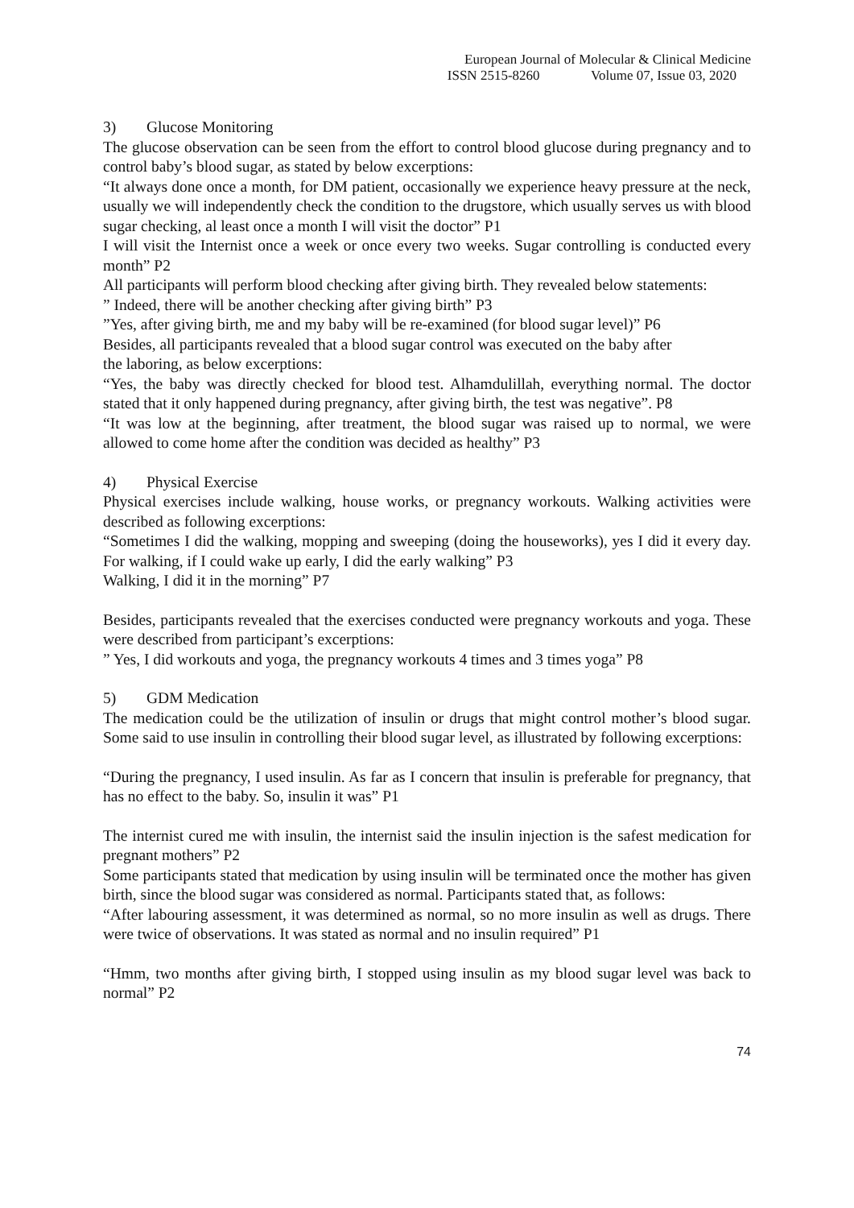European Journal of Molecular & Clinical Medicine
ISSN 2515-8260 Volume 07, Issue 03, 2020
3) Glucose Monitoring
The glucose observation can be seen from the effort to control blood glucose during pregnancy and to control baby’s blood sugar, as stated by below excerptions:
“It always done once a month, for DM patient, occasionally we experience heavy pressure at the neck, usually we will independently check the condition to the drugstore, which usually serves us with blood sugar checking, al least once a month I will visit the doctor” P1
I will visit the Internist once a week or once every two weeks. Sugar controlling is conducted every month” P2
All participants will perform blood checking after giving birth. They revealed below statements:
” Indeed, there will be another checking after giving birth” P3
”Yes, after giving birth, me and my baby will be re-examined (for blood sugar level)” P6
Besides, all participants revealed that a blood sugar control was executed on the baby after
the laboring, as below excerptions:
“Yes, the baby was directly checked for blood test. Alhamdulillah, everything normal. The doctor stated that it only happened during pregnancy, after giving birth, the test was negative”. P8
“It was low at the beginning, after treatment, the blood sugar was raised up to normal, we were allowed to come home after the condition was decided as healthy” P3
4) Physical Exercise
Physical exercises include walking, house works, or pregnancy workouts. Walking activities were described as following excerptions:
“Sometimes I did the walking, mopping and sweeping (doing the houseworks), yes I did it every day. For walking, if I could wake up early, I did the early walking” P3
Walking, I did it in the morning” P7
Besides, participants revealed that the exercises conducted were pregnancy workouts and yoga. These were described from participant’s excerptions:
” Yes, I did workouts and yoga, the pregnancy workouts 4 times and 3 times yoga” P8
5) GDM Medication
The medication could be the utilization of insulin or drugs that might control mother’s blood sugar. Some said to use insulin in controlling their blood sugar level, as illustrated by following excerptions:
“During the pregnancy, I used insulin. As far as I concern that insulin is preferable for pregnancy, that has no effect to the baby. So, insulin it was” P1
The internist cured me with insulin, the internist said the insulin injection is the safest medication for pregnant mothers” P2
Some participants stated that medication by using insulin will be terminated once the mother has given birth, since the blood sugar was considered as normal. Participants stated that, as follows:
“After labouring assessment, it was determined as normal, so no more insulin as well as drugs. There were twice of observations. It was stated as normal and no insulin required” P1
“Hmm, two months after giving birth, I stopped using insulin as my blood sugar level was back to normal” P2
74